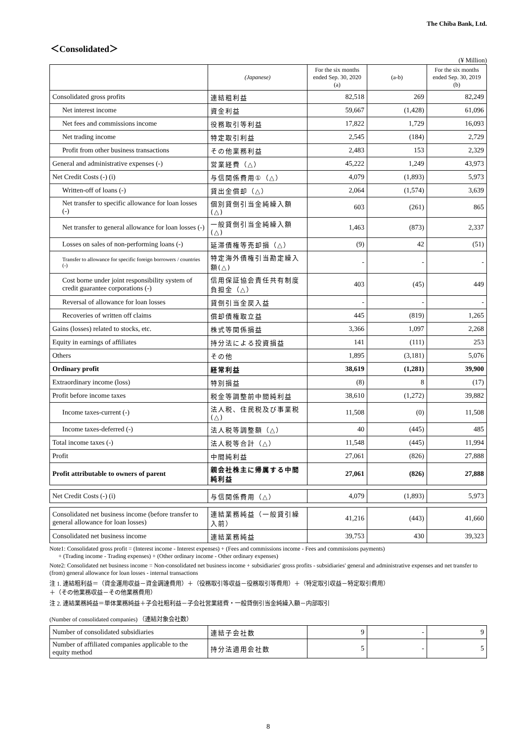The Chiba Bank, Ltd.
＜Consolidated＞
(¥ Million)
| | (Japanese) | For the six months ended Sep. 30, 2020 (a) | (a-b) | For the six months ended Sep. 30, 2019 (b) |
| --- | --- | --- | --- | --- |
| Consolidated gross profits | 連結粗利益 | 82,518 | 269 | 82,249 |
| Net interest income | 資金利益 | 59,667 | (1,428) | 61,096 |
| Net fees and commissions income | 役務取引等利益 | 17,822 | 1,729 | 16,093 |
| Net trading income | 特定取引利益 | 2,545 | (184) | 2,729 |
| Profit from other business transactions | その他業務利益 | 2,483 | 153 | 2,329 |
| General and administrative expenses (-) | 営業経費（△） | 45,222 | 1,249 | 43,973 |
| Net Credit Costs (-) (i) | 与信関係費用①（△） | 4,079 | (1,893) | 5,973 |
| Written-off of loans (-) | 貸出金償却（△） | 2,064 | (1,574) | 3,639 |
| Net transfer to specific allowance for loan losses (-) | 個別貸倒引当金純繰入額(△) | 603 | (261) | 865 |
| Net transfer to general allowance for loan losses (-) | 一般貸倒引当金純繰入額(△) | 1,463 | (873) | 2,337 |
| Losses on sales of non-performing loans (-) | 延滞債権等売却損（△） | (9) | 42 | (51) |
| Transfer to allowance for specific foreign borrowers / countries (-) | 特定海外債権引当勘定繰入額(△) | - | - | - |
| Cost borne under joint responsibility system of credit guarantee corporations (-) | 信用保証協会責任共有制度負担金（△） | 403 | (45) | 449 |
| Reversal of allowance for loan losses | 貸倒引当金戻入益 | - | - | - |
| Recoveries of written off claims | 償却債権取立益 | 445 | (819) | 1,265 |
| Gains (losses) related to stocks, etc. | 株式等関係損益 | 3,366 | 1,097 | 2,268 |
| Equity in earnings of affiliates | 持分法による投資損益 | 141 | (111) | 253 |
| Others | その他 | 1,895 | (3,181) | 5,076 |
| Ordinary profit | 経常利益 | 38,619 | (1,281) | 39,900 |
| Extraordinary income (loss) | 特別損益 | (8) | 8 | (17) |
| Profit before income taxes | 税金等調整前中間純利益 | 38,610 | (1,272) | 39,882 |
| Income taxes-current (-) | 法人税、住民税及び事業税(△) | 11,508 | (0) | 11,508 |
| Income taxes-deferred (-) | 法人税等調整額（△） | 40 | (445) | 485 |
| Total income taxes (-) | 法人税等合計（△） | 11,548 | (445) | 11,994 |
| Profit | 中間純利益 | 27,061 | (826) | 27,888 |
| Profit attributable to owners of parent | 親会社株主に帰属する中間純利益 | 27,061 | (826) | 27,888 |
| Net Credit Costs (-) (i) | 与信関係費用（△） | 4,079 | (1,893) | 5,973 |
| Consolidated net business income (before transfer to general allowance for loan losses) | 連結業務純益（一般貸引繰入前） | 41,216 | (443) | 41,660 |
| Consolidated net business income | 連結業務純益 | 39,753 | 430 | 39,323 |
Note1: Consolidated gross profit = (Interest income - Interest expenses) + (Fees and commissions income - Fees and commissions payments)
+ (Trading income - Trading expenses) + (Other ordinary income - Other ordinary expenses)
Note2: Consolidated net business income = Non-consolidated net business income + subsidiaries' gross profits - subsidiaries' general and administrative expenses and net transfer to (from) general allowance for loan losses - internal transactions
注 1. 連結粗利益＝（資金運用収益－資金調達費用）＋（役務取引等収益－役務取引等費用）＋（特定取引収益－特定取引費用）
＋（その他業務収益－その他業務費用）
注 2. 連結業務純益＝単体業務純益＋子会社粗利益－子会社営業経費・一般貸倒引当金純繰入額－内部取引
(Number of consolidated companies) （連結対象会社数）
| Number of consolidated subsidiaries | 連結子会社数 | 9 | - | 9 |
| Number of affiliated companies applicable to the equity method | 持分法適用会社数 | 5 | - | 5 |
8